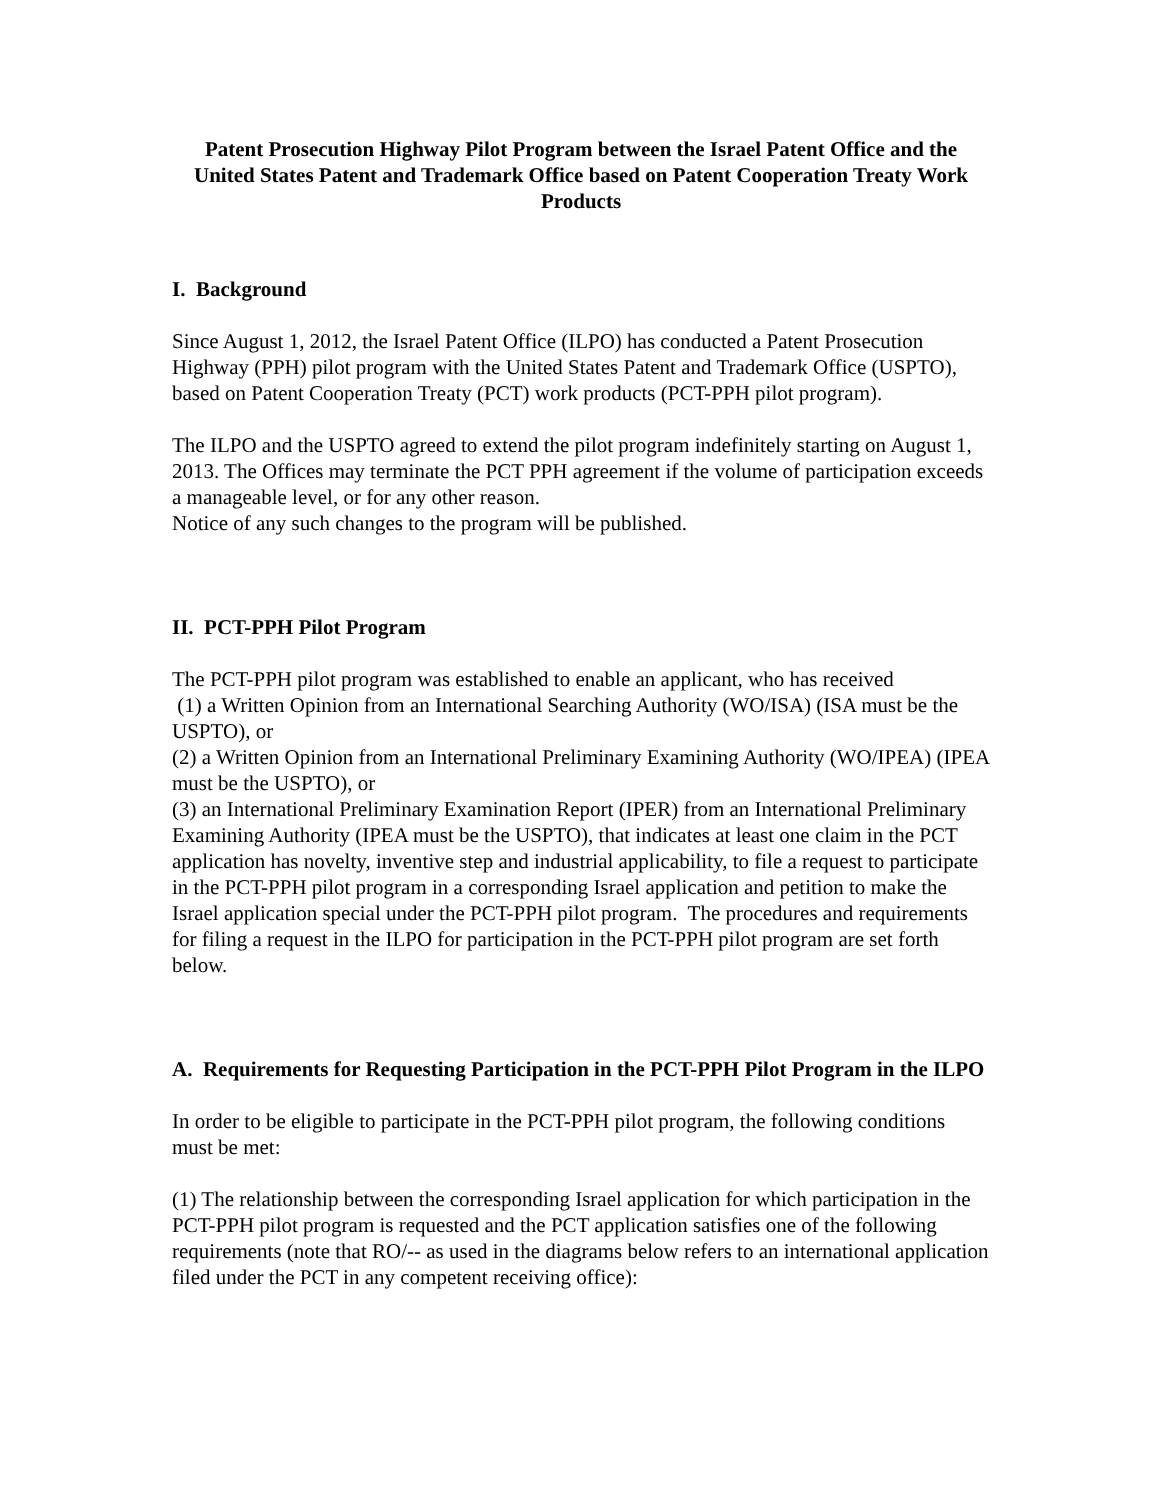Patent Prosecution Highway Pilot Program between the Israel Patent Office and the United States Patent and Trademark Office based on Patent Cooperation Treaty Work Products
I. Background
Since August 1, 2012, the Israel Patent Office (ILPO) has conducted a Patent Prosecution Highway (PPH) pilot program with the United States Patent and Trademark Office (USPTO), based on Patent Cooperation Treaty (PCT) work products (PCT-PPH pilot program).
The ILPO and the USPTO agreed to extend the pilot program indefinitely starting on August 1, 2013. The Offices may terminate the PCT PPH agreement if the volume of participation exceeds a manageable level, or for any other reason.
Notice of any such changes to the program will be published.
II. PCT-PPH Pilot Program
The PCT-PPH pilot program was established to enable an applicant, who has received
(1) a Written Opinion from an International Searching Authority (WO/ISA) (ISA must be the USPTO), or
(2) a Written Opinion from an International Preliminary Examining Authority (WO/IPEA) (IPEA must be the USPTO), or
(3) an International Preliminary Examination Report (IPER) from an International Preliminary Examining Authority (IPEA must be the USPTO), that indicates at least one claim in the PCT application has novelty, inventive step and industrial applicability, to file a request to participate in the PCT-PPH pilot program in a corresponding Israel application and petition to make the Israel application special under the PCT-PPH pilot program. The procedures and requirements for filing a request in the ILPO for participation in the PCT-PPH pilot program are set forth below.
A. Requirements for Requesting Participation in the PCT-PPH Pilot Program in the ILPO
In order to be eligible to participate in the PCT-PPH pilot program, the following conditions must be met:
(1) The relationship between the corresponding Israel application for which participation in the PCT-PPH pilot program is requested and the PCT application satisfies one of the following requirements (note that RO/-- as used in the diagrams below refers to an international application filed under the PCT in any competent receiving office):